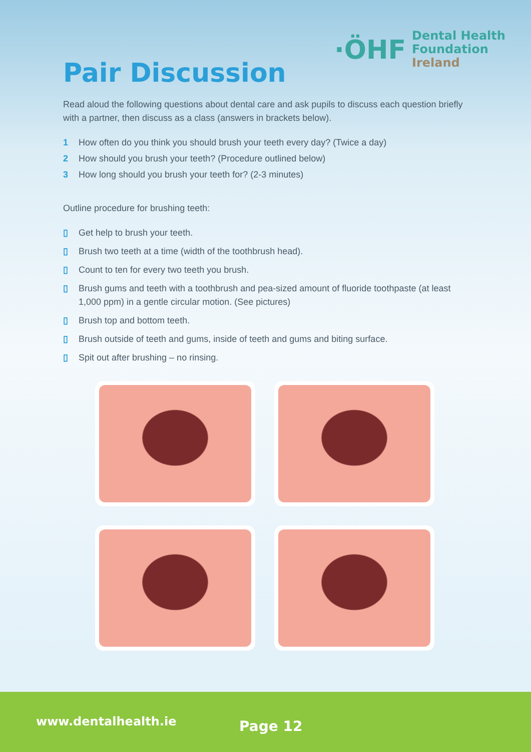·ÖHF
Dental Health
Foundation
Ireland
Pair Discussion
Read aloud the following questions about dental care and ask pupils to discuss each question briefly with a partner, then discuss as a class (answers in brackets below).
1 How often do you think you should brush your teeth every day? (Twice a day)
2 How should you brush your teeth? (Procedure outlined below)
3 How long should you brush your teeth for? (2-3 minutes)
Outline procedure for brushing teeth:
▯ Get help to brush your teeth.
▯ Brush two teeth at a time (width of the toothbrush head).
▯ Count to ten for every two teeth you brush.
▯ Brush gums and teeth with a toothbrush and pea-sized amount of fluoride toothpaste (at least 1,000 ppm) in a gentle circular motion. (See pictures)
▯ Brush top and bottom teeth.
▯ Brush outside of teeth and gums, inside of teeth and gums and biting surface.
▯ Spit out after brushing – no rinsing.
www.dentalhealth.ie Page 12